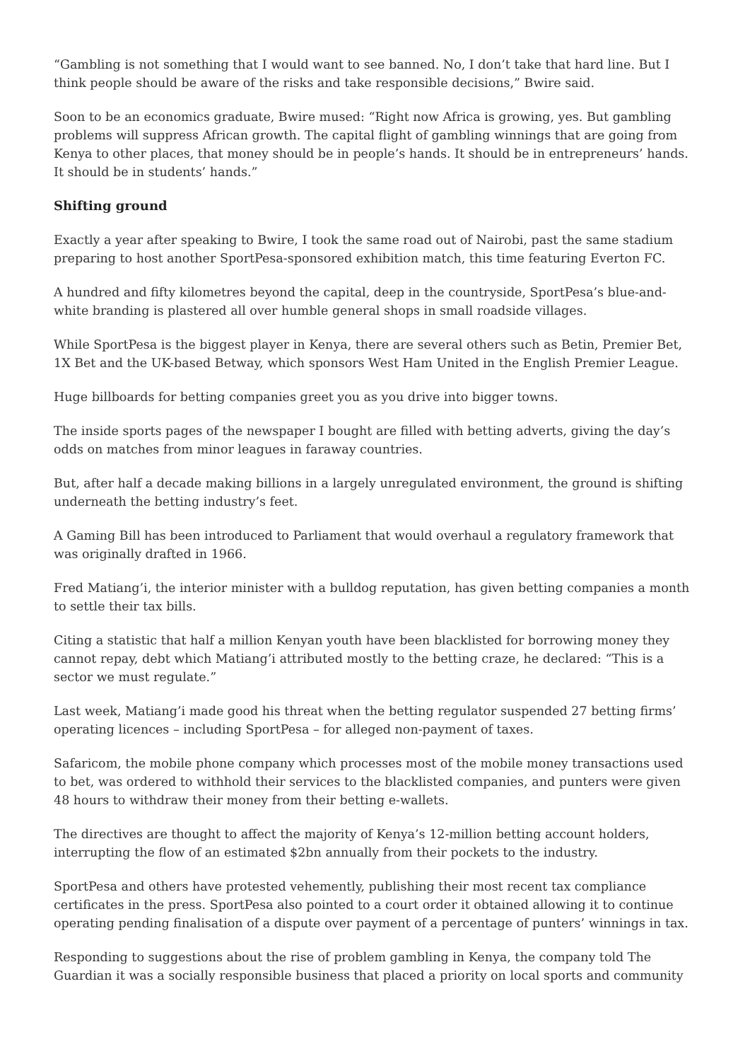“Gambling is not something that I would want to see banned. No, I don’t take that hard line. But I think people should be aware of the risks and take responsible decisions,” Bwire said.
Soon to be an economics graduate, Bwire mused: “Right now Africa is growing, yes. But gambling problems will suppress African growth. The capital flight of gambling winnings that are going from Kenya to other places, that money should be in people’s hands. It should be in entrepreneurs’ hands. It should be in students’ hands.”
Shifting ground
Exactly a year after speaking to Bwire, I took the same road out of Nairobi, past the same stadium preparing to host another SportPesa-sponsored exhibition match, this time featuring Everton FC.
A hundred and fifty kilometres beyond the capital, deep in the countryside, SportPesa’s blue-and-white branding is plastered all over humble general shops in small roadside villages.
While SportPesa is the biggest player in Kenya, there are several others such as Betin, Premier Bet, 1X Bet and the UK-based Betway, which sponsors West Ham United in the English Premier League.
Huge billboards for betting companies greet you as you drive into bigger towns.
The inside sports pages of the newspaper I bought are filled with betting adverts, giving the day’s odds on matches from minor leagues in faraway countries.
But, after half a decade making billions in a largely unregulated environment, the ground is shifting underneath the betting industry’s feet.
A Gaming Bill has been introduced to Parliament that would overhaul a regulatory framework that was originally drafted in 1966.
Fred Matiang’i, the interior minister with a bulldog reputation, has given betting companies a month to settle their tax bills.
Citing a statistic that half a million Kenyan youth have been blacklisted for borrowing money they cannot repay, debt which Matiang’i attributed mostly to the betting craze, he declared: “This is a sector we must regulate.”
Last week, Matiang’i made good his threat when the betting regulator suspended 27 betting firms’ operating licences – including SportPesa – for alleged non-payment of taxes.
Safaricom, the mobile phone company which processes most of the mobile money transactions used to bet, was ordered to withhold their services to the blacklisted companies, and punters were given 48 hours to withdraw their money from their betting e-wallets.
The directives are thought to affect the majority of Kenya’s 12-million betting account holders, interrupting the flow of an estimated $2bn annually from their pockets to the industry.
SportPesa and others have protested vehemently, publishing their most recent tax compliance certificates in the press. SportPesa also pointed to a court order it obtained allowing it to continue operating pending finalisation of a dispute over payment of a percentage of punters’ winnings in tax.
Responding to suggestions about the rise of problem gambling in Kenya, the company told The Guardian it was a socially responsible business that placed a priority on local sports and community